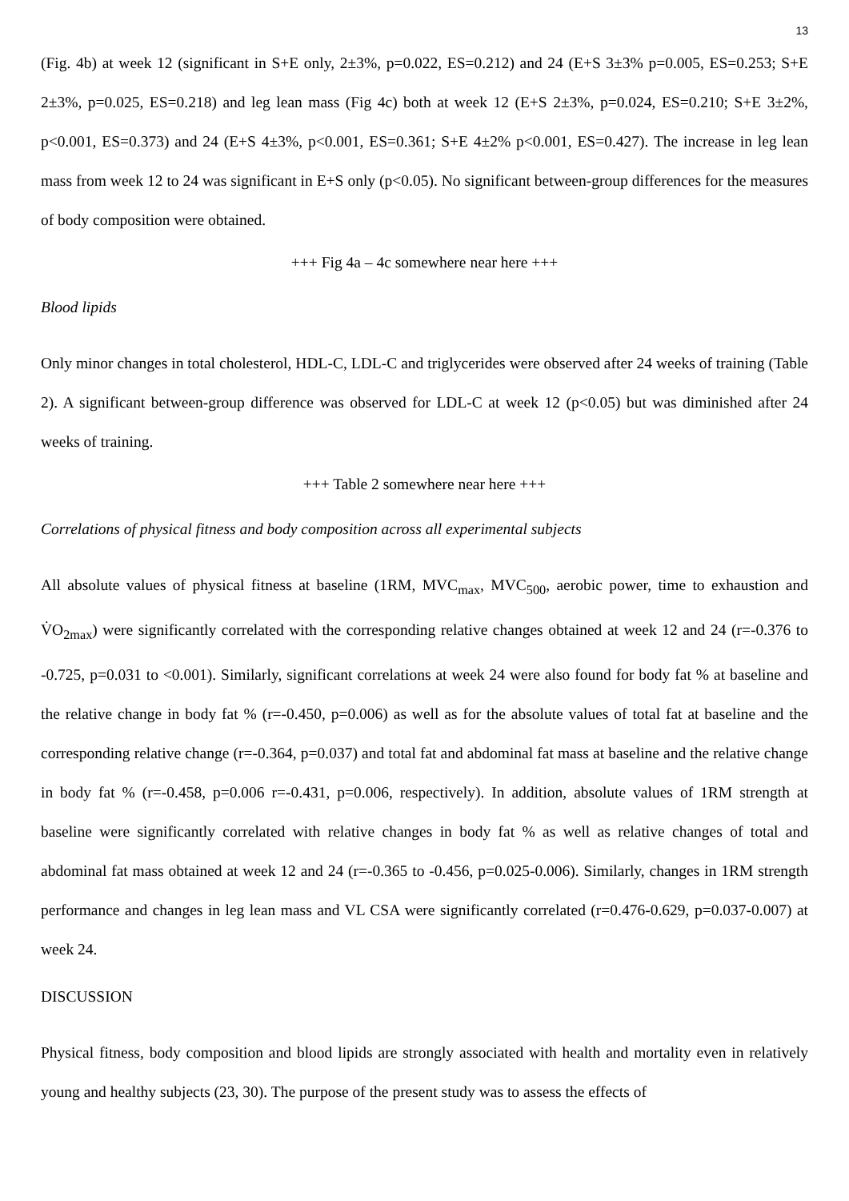13
(Fig. 4b) at week 12 (significant in S+E only, 2±3%, p=0.022, ES=0.212) and 24 (E+S 3±3% p=0.005, ES=0.253; S+E 2±3%, p=0.025, ES=0.218) and leg lean mass (Fig 4c) both at week 12 (E+S 2±3%, p=0.024, ES=0.210; S+E 3±2%, p<0.001, ES=0.373) and 24 (E+S 4±3%, p<0.001, ES=0.361; S+E 4±2% p<0.001, ES=0.427). The increase in leg lean mass from week 12 to 24 was significant in E+S only (p<0.05). No significant between-group differences for the measures of body composition were obtained.
+++ Fig 4a – 4c somewhere near here +++
Blood lipids
Only minor changes in total cholesterol, HDL-C, LDL-C and triglycerides were observed after 24 weeks of training (Table 2). A significant between-group difference was observed for LDL-C at week 12 (p<0.05) but was diminished after 24 weeks of training.
+++ Table 2 somewhere near here +++
Correlations of physical fitness and body composition across all experimental subjects
All absolute values of physical fitness at baseline (1RM, MVC<sub>max</sub>, MVC<sub>500</sub>, aerobic power, time to exhaustion and V̇O<sub>2max</sub>) were significantly correlated with the corresponding relative changes obtained at week 12 and 24 (r=-0.376 to -0.725, p=0.031 to <0.001). Similarly, significant correlations at week 24 were also found for body fat % at baseline and the relative change in body fat % (r=-0.450, p=0.006) as well as for the absolute values of total fat at baseline and the corresponding relative change (r=-0.364, p=0.037) and total fat and abdominal fat mass at baseline and the relative change in body fat % (r=-0.458, p=0.006 r=-0.431, p=0.006, respectively). In addition, absolute values of 1RM strength at baseline were significantly correlated with relative changes in body fat % as well as relative changes of total and abdominal fat mass obtained at week 12 and 24 (r=-0.365 to -0.456, p=0.025-0.006). Similarly, changes in 1RM strength performance and changes in leg lean mass and VL CSA were significantly correlated (r=0.476-0.629, p=0.037-0.007) at week 24.
DISCUSSION
Physical fitness, body composition and blood lipids are strongly associated with health and mortality even in relatively young and healthy subjects (23, 30). The purpose of the present study was to assess the effects of